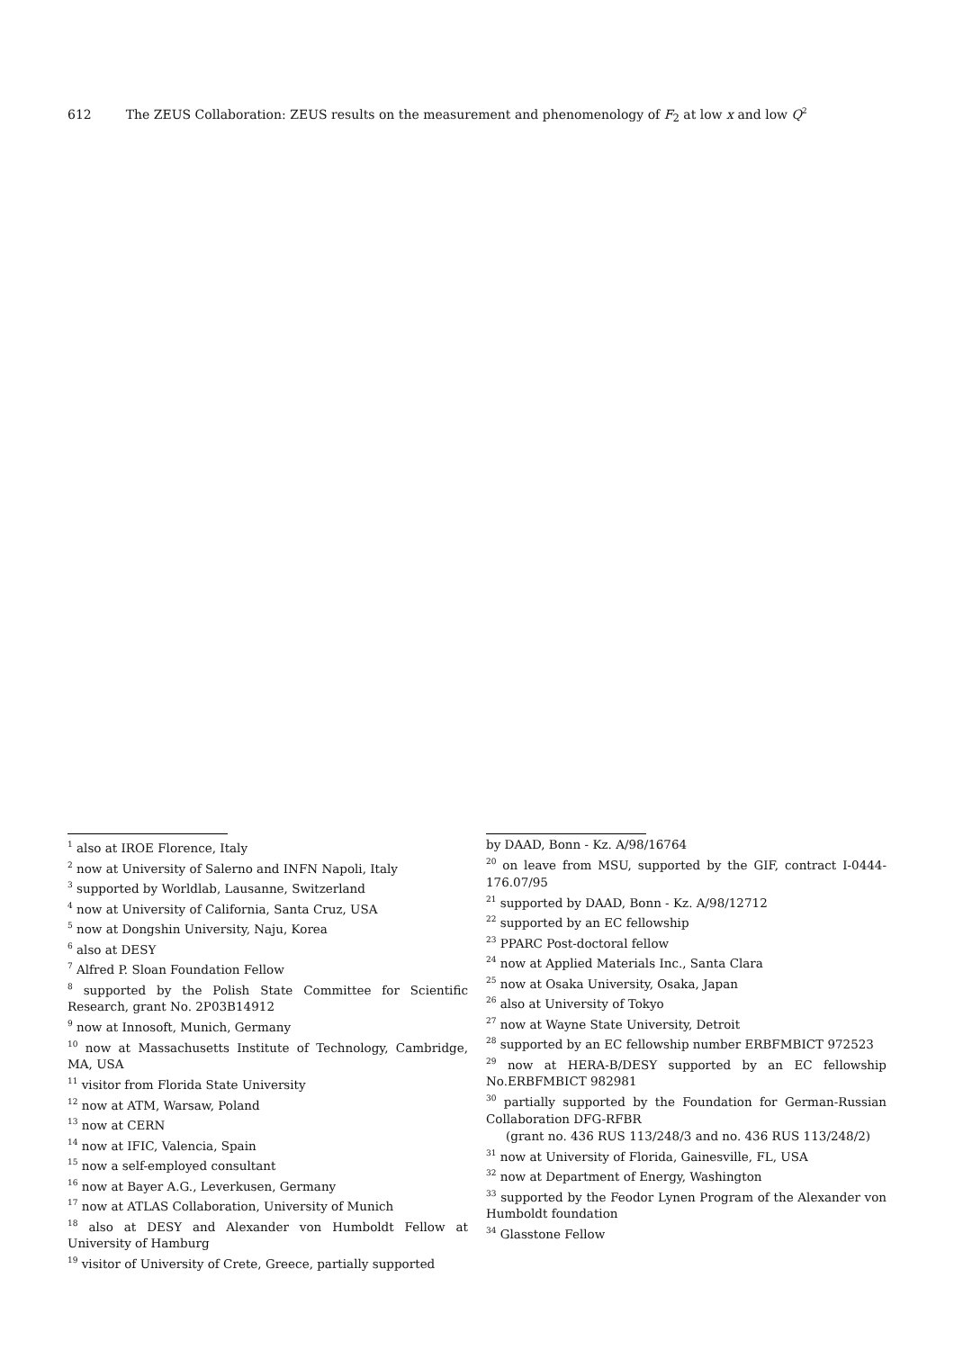612 The ZEUS Collaboration: ZEUS results on the measurement and phenomenology of F<sub>2</sub> at low x and low Q<sup>2</sup>
<sup>1</sup> also at IROE Florence, Italy
<sup>2</sup> now at University of Salerno and INFN Napoli, Italy
<sup>3</sup> supported by Worldlab, Lausanne, Switzerland
<sup>4</sup> now at University of California, Santa Cruz, USA
<sup>5</sup> now at Dongshin University, Naju, Korea
<sup>6</sup> also at DESY
<sup>7</sup> Alfred P. Sloan Foundation Fellow
<sup>8</sup> supported by the Polish State Committee for Scientific Research, grant No. 2P03B14912
<sup>9</sup> now at Innosoft, Munich, Germany
<sup>10</sup> now at Massachusetts Institute of Technology, Cambridge, MA, USA
<sup>11</sup> visitor from Florida State University
<sup>12</sup> now at ATM, Warsaw, Poland
<sup>13</sup> now at CERN
<sup>14</sup> now at IFIC, Valencia, Spain
<sup>15</sup> now a self-employed consultant
<sup>16</sup> now at Bayer A.G., Leverkusen, Germany
<sup>17</sup> now at ATLAS Collaboration, University of Munich
<sup>18</sup> also at DESY and Alexander von Humboldt Fellow at University of Hamburg
<sup>19</sup> visitor of University of Crete, Greece, partially supported
by DAAD, Bonn - Kz. A/98/16764
<sup>20</sup> on leave from MSU, supported by the GIF, contract I-0444-176.07/95
<sup>21</sup> supported by DAAD, Bonn - Kz. A/98/12712
<sup>22</sup> supported by an EC fellowship
<sup>23</sup> PPARC Post-doctoral fellow
<sup>24</sup> now at Applied Materials Inc., Santa Clara
<sup>25</sup> now at Osaka University, Osaka, Japan
<sup>26</sup> also at University of Tokyo
<sup>27</sup> now at Wayne State University, Detroit
<sup>28</sup> supported by an EC fellowship number ERBFMBICT 972523
<sup>29</sup> now at HERA-B/DESY supported by an EC fellowship No.ERBFMBICT 982981
<sup>30</sup> partially supported by the Foundation for German-Russian Collaboration DFG-RFBR
(grant no. 436 RUS 113/248/3 and no. 436 RUS 113/248/2)
<sup>31</sup> now at University of Florida, Gainesville, FL, USA
<sup>32</sup> now at Department of Energy, Washington
<sup>33</sup> supported by the Feodor Lynen Program of the Alexander von Humboldt foundation
<sup>34</sup> Glasstone Fellow